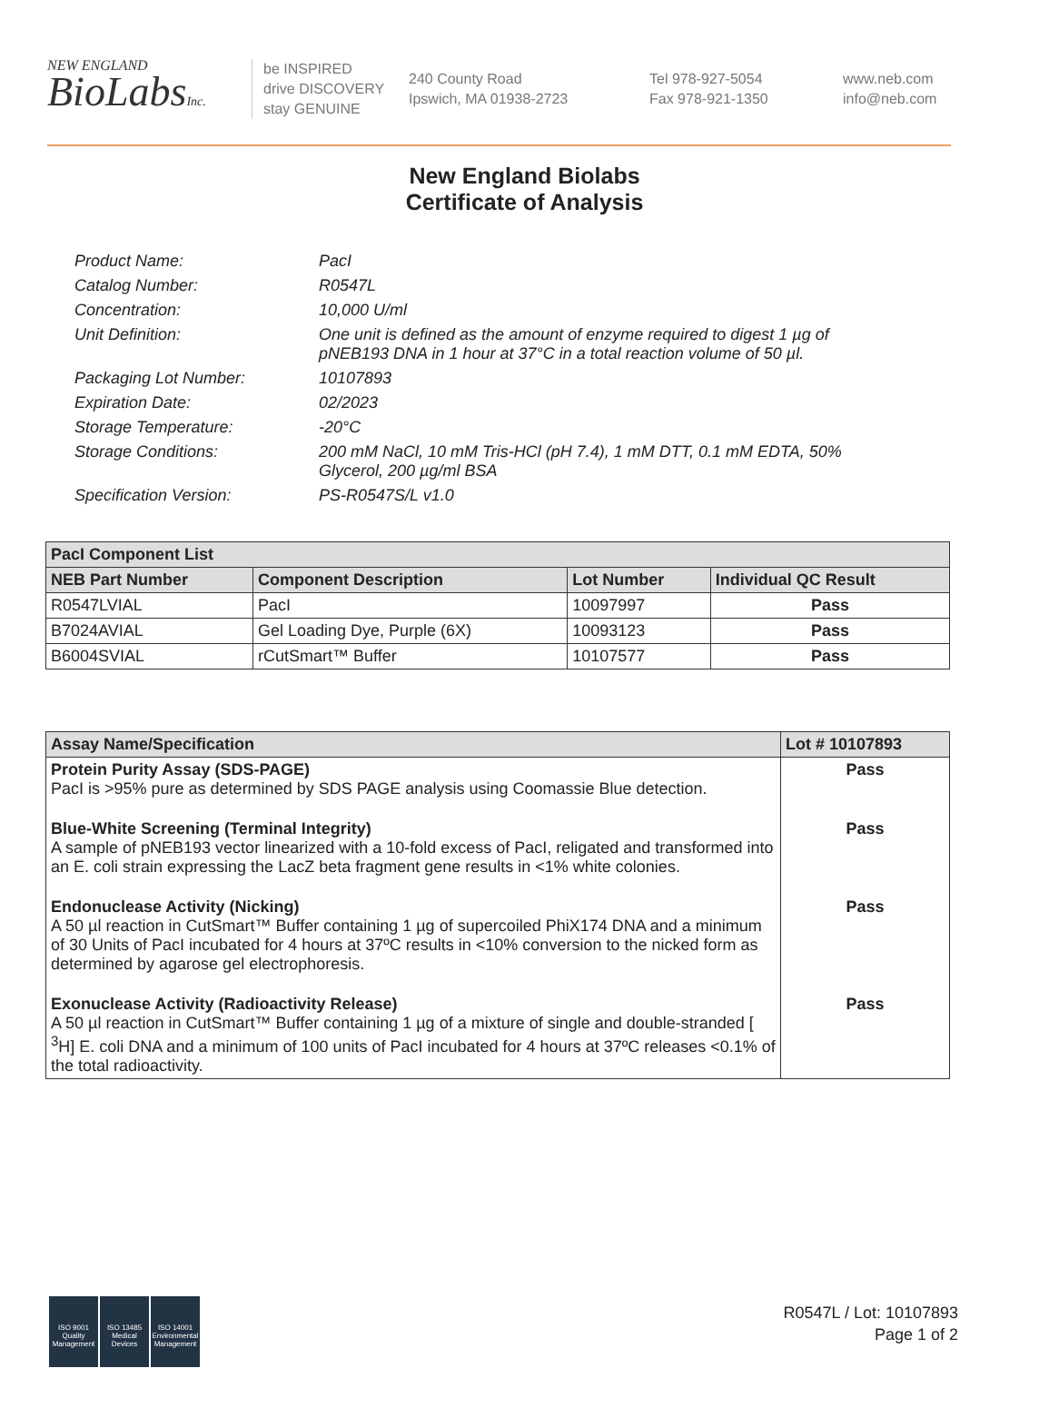NEW ENGLAND
BioLabsInc.
be INSPIRED
drive DISCOVERY
stay GENUINE
240 County Road
Ipswich, MA 01938-2723
Tel 978-927-5054
Fax 978-921-1350
www.neb.com
info@neb.com
New England Biolabs
Certificate of Analysis
Product Name: PacI
Catalog Number: R0547L
Concentration: 10,000 U/ml
Unit Definition: One unit is defined as the amount of enzyme required to digest 1 µg of pNEB193 DNA in 1 hour at 37°C in a total reaction volume of 50 µl.
Packaging Lot Number: 10107893
Expiration Date: 02/2023
Storage Temperature: -20°C
Storage Conditions: 200 mM NaCl, 10 mM Tris-HCl (pH 7.4), 1 mM DTT, 0.1 mM EDTA, 50% Glycerol, 200 µg/ml BSA
Specification Version: PS-R0547S/L v1.0
| PacI Component List | | | |
| --- | --- | --- | --- |
| NEB Part Number | Component Description | Lot Number | Individual QC Result |
| R0547LVIAL | PacI | 10097997 | Pass |
| B7024AVIAL | Gel Loading Dye, Purple (6X) | 10093123 | Pass |
| B6004SVIAL | rCutSmart™ Buffer | 10107577 | Pass |
| Assay Name/Specification | Lot # 10107893 |
| --- | --- |
| Protein Purity Assay (SDS-PAGE) PacI is >95% pure as determined by SDS PAGE analysis using Coomassie Blue detection. | Pass |
| Blue-White Screening (Terminal Integrity) A sample of pNEB193 vector linearized with a 10-fold excess of PacI, religated and transformed into an E. coli strain expressing the LacZ beta fragment gene results in <1% white colonies. | Pass |
| Endonuclease Activity (Nicking) A 50 µl reaction in CutSmart™ Buffer containing 1 µg of supercoiled PhiX174 DNA and a minimum of 30 Units of PacI incubated for 4 hours at 37ºC results in <10% conversion to the nicked form as determined by agarose gel electrophoresis. | Pass |
| Exonuclease Activity (Radioactivity Release) A 50 µl reaction in CutSmart™ Buffer containing 1 µg of a mixture of single and double-stranded [ <sup>3</sup>H] E. coli DNA and a minimum of 100 units of PacI incubated for 4 hours at 37ºC releases <0.1% of the total radioactivity. | Pass |
ISO 9001 Quality Management
ISO 13485 Medical Devices
ISO 14001 Environmental Management
R0547L / Lot: 10107893
Page 1 of 2